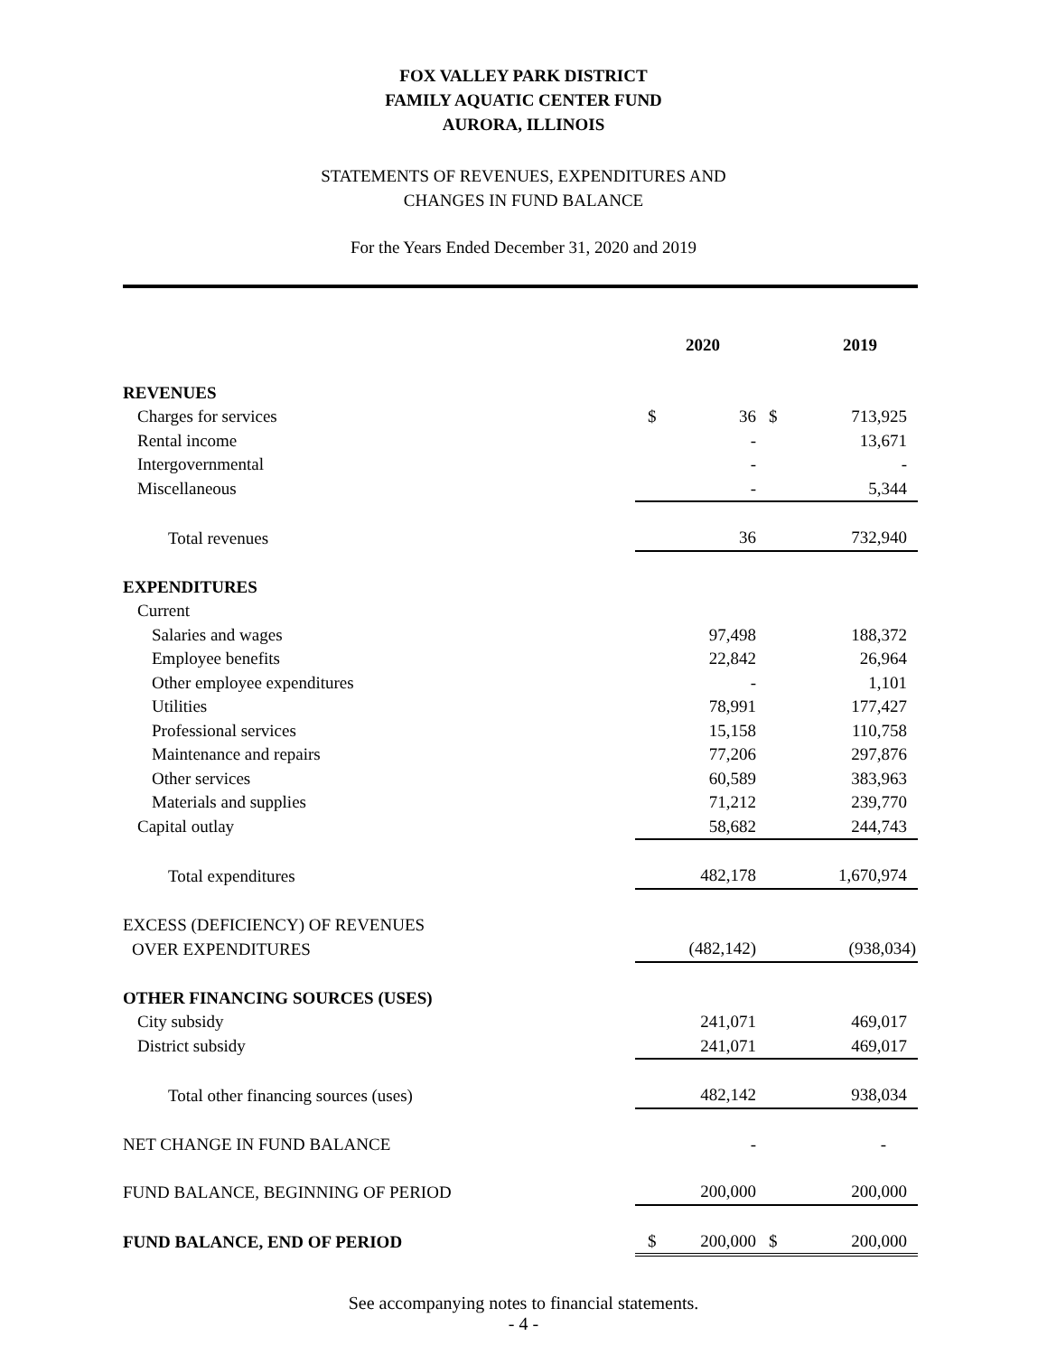FOX VALLEY PARK DISTRICT
FAMILY AQUATIC CENTER FUND
AURORA, ILLINOIS
STATEMENTS OF REVENUES, EXPENDITURES AND
CHANGES IN FUND BALANCE
For the Years Ended December 31, 2020 and 2019
| | 2020 | | 2019 | |
| REVENUES | | | | |
| Charges for services | $ | 36 | $ | 713,925 |
| Rental income | | - | | 13,671 |
| Intergovernmental | | - | | - |
| Miscellaneous | | - | | 5,344 |
| Total revenues | | 36 | | 732,940 |
| EXPENDITURES | | | | |
| Current | | | | |
| Salaries and wages | | 97,498 | | 188,372 |
| Employee benefits | | 22,842 | | 26,964 |
| Other employee expenditures | | - | | 1,101 |
| Utilities | | 78,991 | | 177,427 |
| Professional services | | 15,158 | | 110,758 |
| Maintenance and repairs | | 77,206 | | 297,876 |
| Other services | | 60,589 | | 383,963 |
| Materials and supplies | | 71,212 | | 239,770 |
| Capital outlay | | 58,682 | | 244,743 |
| Total expenditures | | 482,178 | | 1,670,974 |
| EXCESS (DEFICIENCY) OF REVENUES | | | | |
| OVER EXPENDITURES | | (482,142) | | (938,034) |
| OTHER FINANCING SOURCES (USES) | | | | |
| City subsidy | | 241,071 | | 469,017 |
| District subsidy | | 241,071 | | 469,017 |
| Total other financing sources (uses) | | 482,142 | | 938,034 |
| NET CHANGE IN FUND BALANCE | | - | | - |
| FUND BALANCE, BEGINNING OF PERIOD | | 200,000 | | 200,000 |
| FUND BALANCE, END OF PERIOD | $ | 200,000 | $ | 200,000 |
See accompanying notes to financial statements.
- 4 -